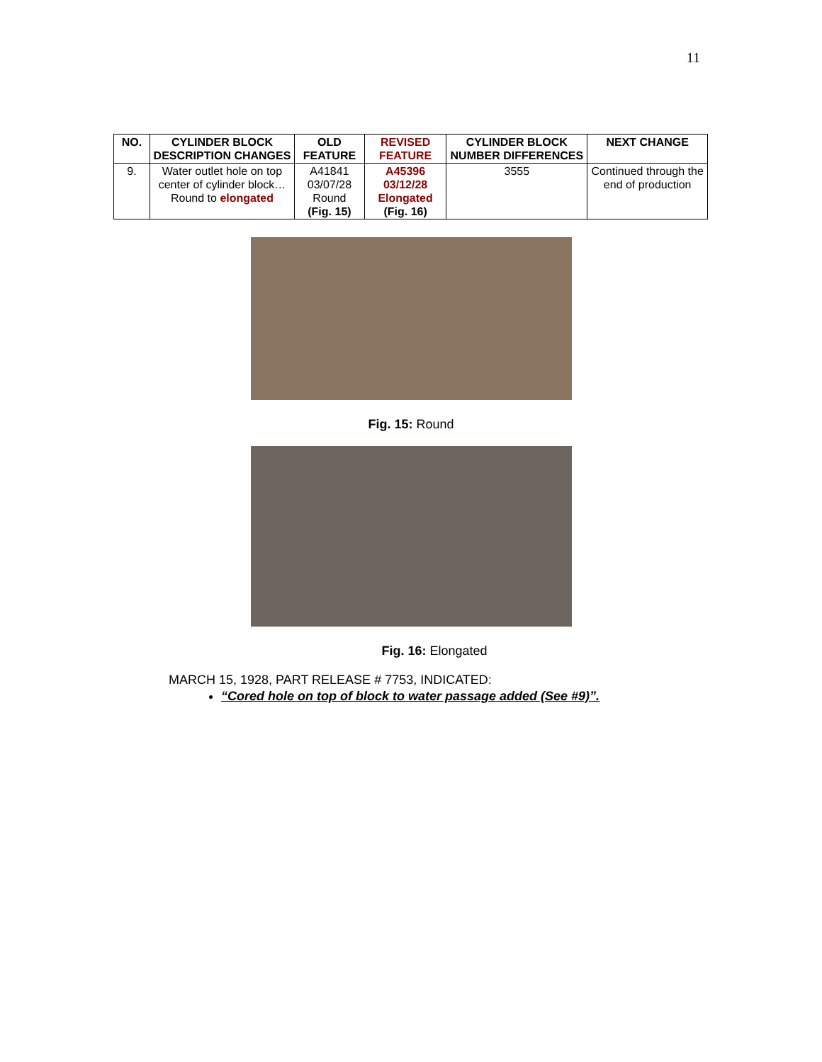11
| NO. | CYLINDER BLOCK DESCRIPTION CHANGES | OLD FEATURE | REVISED FEATURE | CYLINDER BLOCK NUMBER DIFFERENCES | NEXT CHANGE |
| --- | --- | --- | --- | --- | --- |
| 9. | Water outlet hole on top center of cylinder block… Round to elongated | A41841 03/07/28 Round (Fig. 15) | A45396 03/12/28 Elongated (Fig. 16) | 3555 | Continued through the end of production |
Fig. 15: Round
Fig. 16: Elongated
MARCH 15, 1928, PART RELEASE # 7753, INDICATED:
“Cored hole on top of block to water passage added (See #9)”.